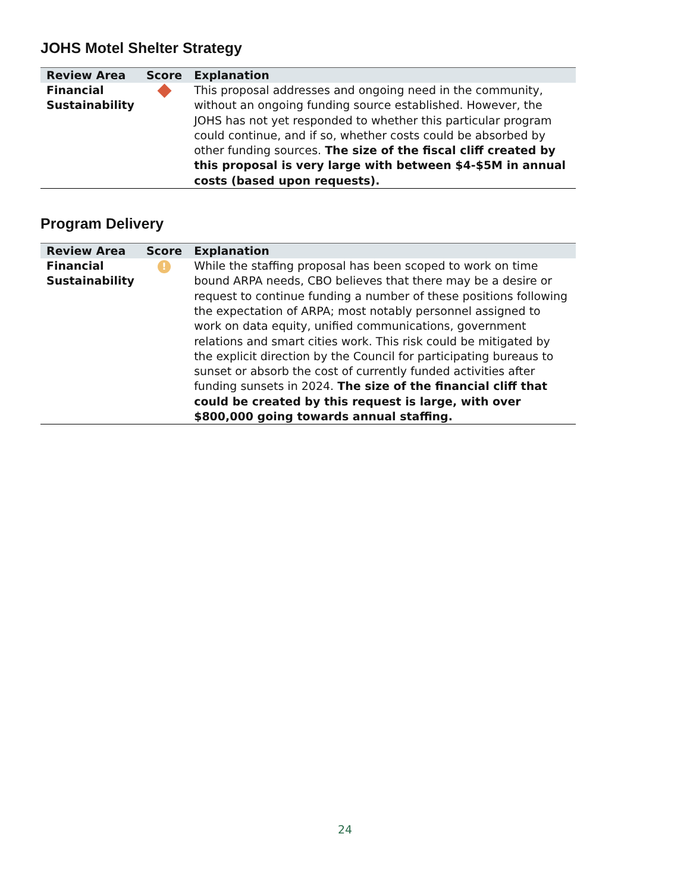JOHS Motel Shelter Strategy
| Review Area | Score | Explanation |
| --- | --- | --- |
| Financial Sustainability | | This proposal addresses and ongoing need in the community, without an ongoing funding source established. However, the JOHS has not yet responded to whether this particular program could continue, and if so, whether costs could be absorbed by other funding sources. The size of the fiscal cliff created by this proposal is very large with between $4-$5M in annual costs (based upon requests). |
Program Delivery
| Review Area | Score | Explanation |
| --- | --- | --- |
| Financial Sustainability | ! | While the staffing proposal has been scoped to work on time bound ARPA needs, CBO believes that there may be a desire or request to continue funding a number of these positions following the expectation of ARPA; most notably personnel assigned to work on data equity, unified communications, government relations and smart cities work. This risk could be mitigated by the explicit direction by the Council for participating bureaus to sunset or absorb the cost of currently funded activities after funding sunsets in 2024. The size of the financial cliff that could be created by this request is large, with over $800,000 going towards annual staffing. |
24